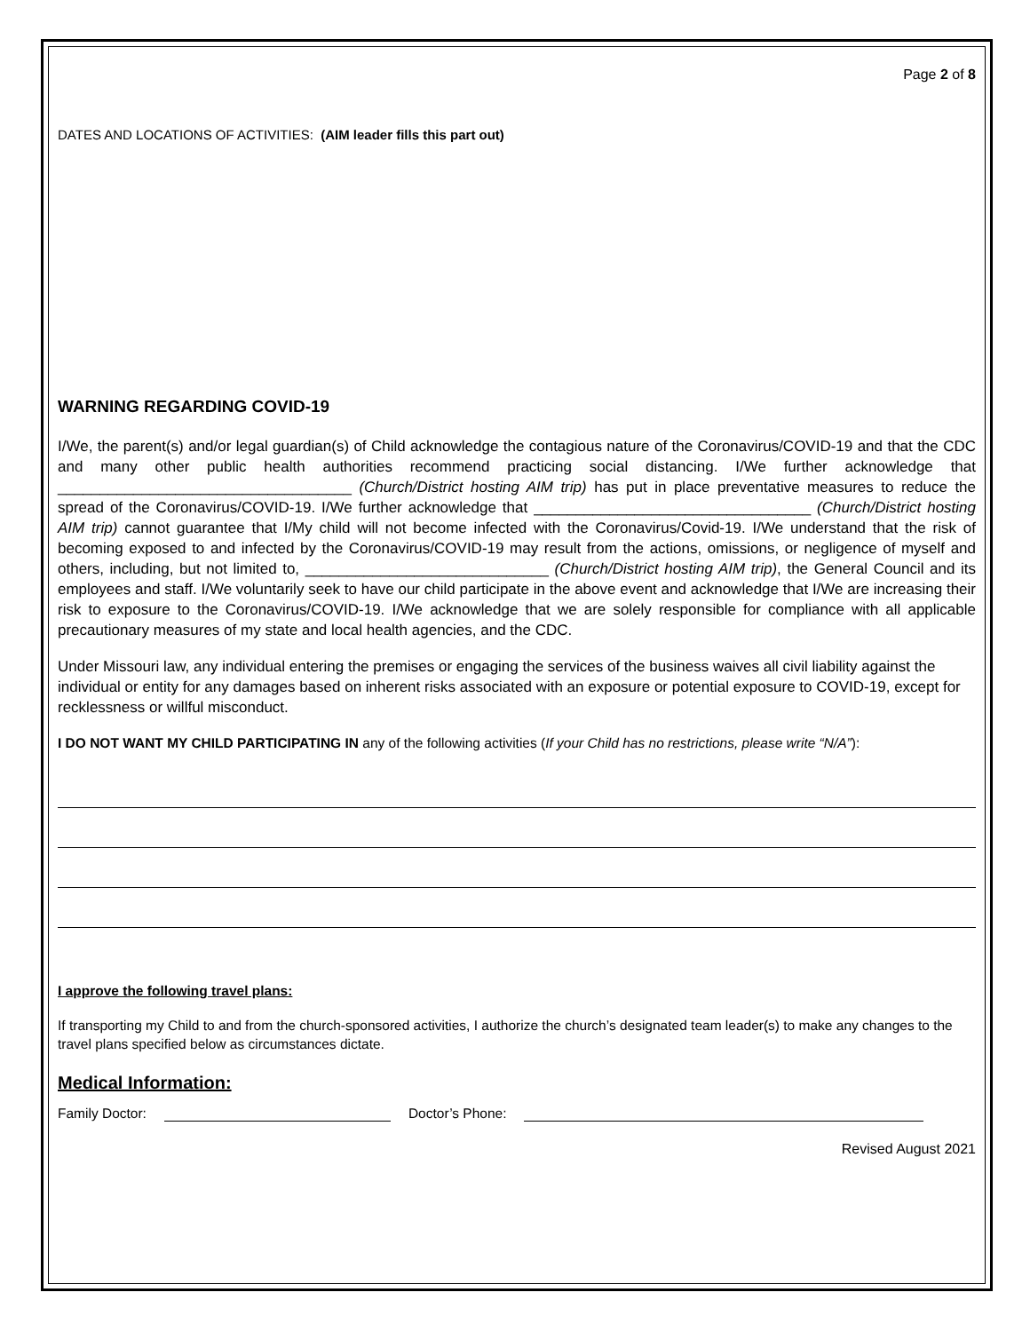Page 2 of 8
DATES AND LOCATIONS OF ACTIVITIES: (AIM leader fills this part out)
WARNING REGARDING COVID-19
I/We, the parent(s) and/or legal guardian(s) of Child acknowledge the contagious nature of the Coronavirus/COVID-19 and that the CDC and many other public health authorities recommend practicing social distancing. I/We further acknowledge that ___________________________________ (Church/District hosting AIM trip) has put in place preventative measures to reduce the spread of the Coronavirus/COVID-19. I/We further acknowledge that _________________________________ (Church/District hosting AIM trip) cannot guarantee that I/My child will not become infected with the Coronavirus/Covid-19. I/We understand that the risk of becoming exposed to and infected by the Coronavirus/COVID-19 may result from the actions, omissions, or negligence of myself and others, including, but not limited to, _____________________________ (Church/District hosting AIM trip), the General Council and its employees and staff. I/We voluntarily seek to have our child participate in the above event and acknowledge that I/We are increasing their risk to exposure to the Coronavirus/COVID-19. I/We acknowledge that we are solely responsible for compliance with all applicable precautionary measures of my state and local health agencies, and the CDC.
Under Missouri law, any individual entering the premises or engaging the services of the business waives all civil liability against the individual or entity for any damages based on inherent risks associated with an exposure or potential exposure to COVID-19, except for recklessness or willful misconduct.
I DO NOT WANT MY CHILD PARTICIPATING IN any of the following activities (If your Child has no restrictions, please write “N/A”):
I approve the following travel plans:
If transporting my Child to and from the church-sponsored activities, I authorize the church’s designated team leader(s) to make any changes to the travel plans specified below as circumstances dictate.
Medical Information:
Family Doctor: Doctor’s Phone:
Revised August 2021